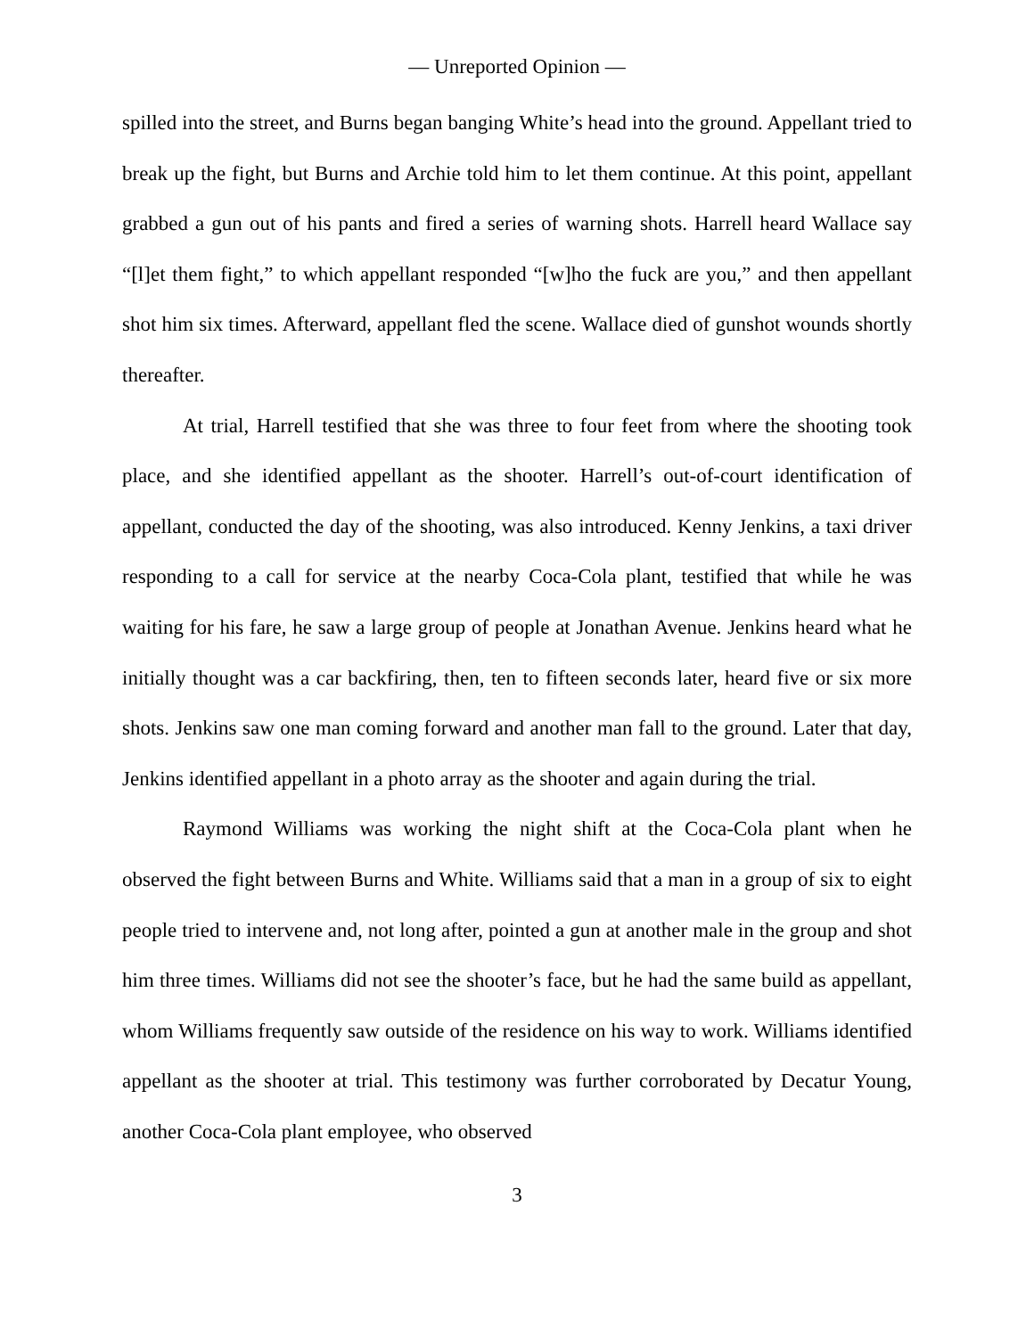— Unreported Opinion —
spilled into the street, and Burns began banging White’s head into the ground. Appellant tried to break up the fight, but Burns and Archie told him to let them continue. At this point, appellant grabbed a gun out of his pants and fired a series of warning shots. Harrell heard Wallace say “[l]et them fight,” to which appellant responded “[w]ho the fuck are you,” and then appellant shot him six times. Afterward, appellant fled the scene. Wallace died of gunshot wounds shortly thereafter.
At trial, Harrell testified that she was three to four feet from where the shooting took place, and she identified appellant as the shooter. Harrell’s out-of-court identification of appellant, conducted the day of the shooting, was also introduced. Kenny Jenkins, a taxi driver responding to a call for service at the nearby Coca-Cola plant, testified that while he was waiting for his fare, he saw a large group of people at Jonathan Avenue. Jenkins heard what he initially thought was a car backfiring, then, ten to fifteen seconds later, heard five or six more shots. Jenkins saw one man coming forward and another man fall to the ground. Later that day, Jenkins identified appellant in a photo array as the shooter and again during the trial.
Raymond Williams was working the night shift at the Coca-Cola plant when he observed the fight between Burns and White. Williams said that a man in a group of six to eight people tried to intervene and, not long after, pointed a gun at another male in the group and shot him three times. Williams did not see the shooter’s face, but he had the same build as appellant, whom Williams frequently saw outside of the residence on his way to work. Williams identified appellant as the shooter at trial. This testimony was further corroborated by Decatur Young, another Coca-Cola plant employee, who observed
3